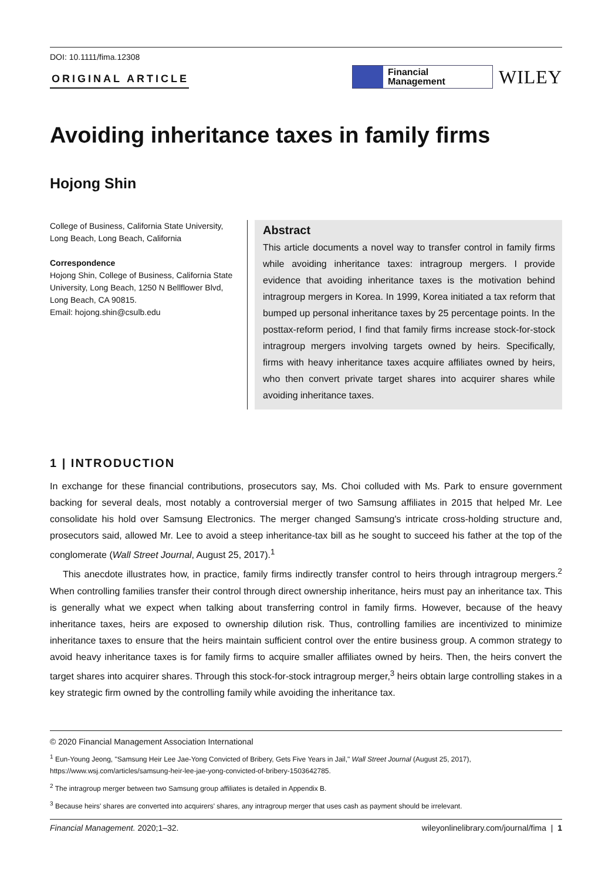DOI: 10.1111/fima.12308
ORIGINAL ARTICLE
Financial
Management
WILEY
Avoiding inheritance taxes in family firms
Hojong Shin
College of Business, California State University, Long Beach, Long Beach, California
Correspondence
Hojong Shin, College of Business, California State University, Long Beach, 1250 N Bellflower Blvd, Long Beach, CA 90815.
Email: hojong.shin@csulb.edu
Abstract
This article documents a novel way to transfer control in family firms while avoiding inheritance taxes: intragroup mergers. I provide evidence that avoiding inheritance taxes is the motivation behind intragroup mergers in Korea. In 1999, Korea initiated a tax reform that bumped up personal inheritance taxes by 25 percentage points. In the posttax-reform period, I find that family firms increase stock-for-stock intragroup mergers involving targets owned by heirs. Specifically, firms with heavy inheritance taxes acquire affiliates owned by heirs, who then convert private target shares into acquirer shares while avoiding inheritance taxes.
1 | INTRODUCTION
In exchange for these financial contributions, prosecutors say, Ms. Choi colluded with Ms. Park to ensure government backing for several deals, most notably a controversial merger of two Samsung affiliates in 2015 that helped Mr. Lee consolidate his hold over Samsung Electronics. The merger changed Samsung's intricate cross-holding structure and, prosecutors said, allowed Mr. Lee to avoid a steep inheritance-tax bill as he sought to succeed his father at the top of the conglomerate (Wall Street Journal, August 25, 2017).<sup>1</sup>
This anecdote illustrates how, in practice, family firms indirectly transfer control to heirs through intragroup mergers.<sup>2</sup> When controlling families transfer their control through direct ownership inheritance, heirs must pay an inheritance tax. This is generally what we expect when talking about transferring control in family firms. However, because of the heavy inheritance taxes, heirs are exposed to ownership dilution risk. Thus, controlling families are incentivized to minimize inheritance taxes to ensure that the heirs maintain sufficient control over the entire business group. A common strategy to avoid heavy inheritance taxes is for family firms to acquire smaller affiliates owned by heirs. Then, the heirs convert the target shares into acquirer shares. Through this stock-for-stock intragroup merger,<sup>3</sup> heirs obtain large controlling stakes in a key strategic firm owned by the controlling family while avoiding the inheritance tax.
© 2020 Financial Management Association International
<sup>1</sup> Eun-Young Jeong, "Samsung Heir Lee Jae-Yong Convicted of Bribery, Gets Five Years in Jail," Wall Street Journal (August 25, 2017), https://www.wsj.com/articles/samsung-heir-lee-jae-yong-convicted-of-bribery-1503642785.
<sup>2</sup> The intragroup merger between two Samsung group affiliates is detailed in Appendix B.
<sup>3</sup> Because heirs' shares are converted into acquirers' shares, any intragroup merger that uses cash as payment should be irrelevant.
Financial Management. 2020;1–32. wileyonlinelibrary.com/journal/fima | 1